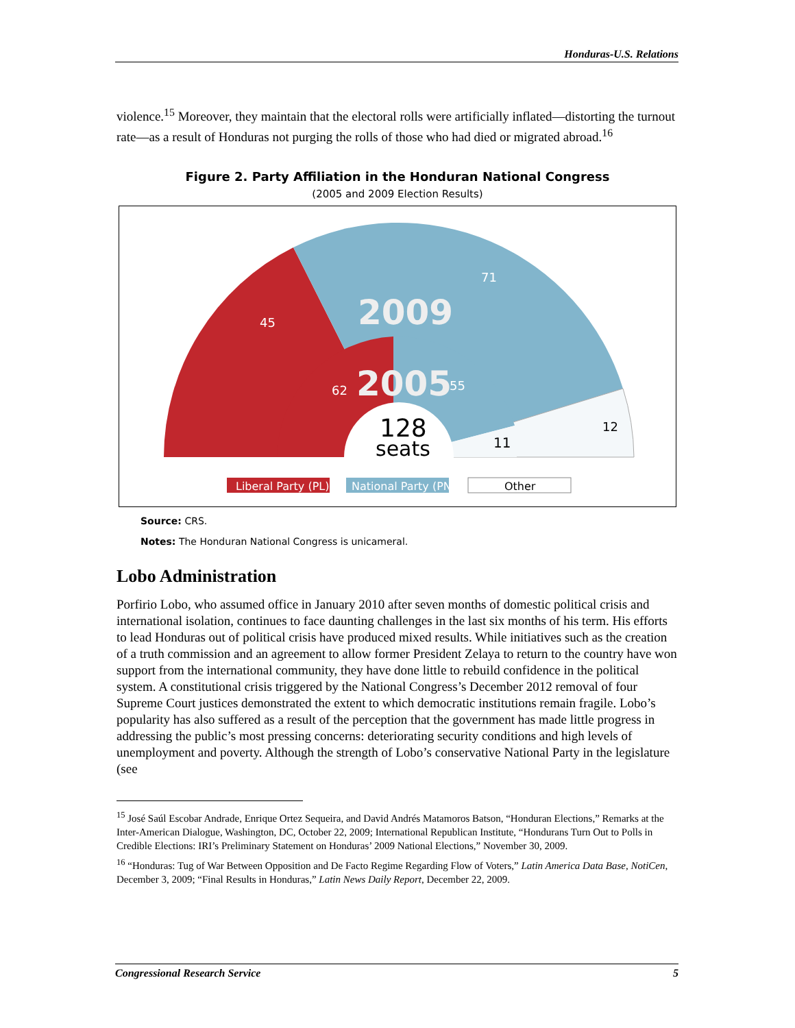Honduras-U.S. Relations
violence.<sup>15</sup> Moreover, they maintain that the electoral rolls were artificially inflated—distorting the turnout rate—as a result of Honduras not purging the rolls of those who had died or migrated abroad.<sup>16</sup>
Figure 2. Party Affiliation in the Honduran National Congress
(2005 and 2009 Election Results)
45
71
12
2009
62
2005
55
11
128
seats
Liberal Party (PL)
National Party (PN)
Other
Source: CRS.
Notes: The Honduran National Congress is unicameral.
Lobo Administration
Porfirio Lobo, who assumed office in January 2010 after seven months of domestic political crisis and international isolation, continues to face daunting challenges in the last six months of his term. His efforts to lead Honduras out of political crisis have produced mixed results. While initiatives such as the creation of a truth commission and an agreement to allow former President Zelaya to return to the country have won support from the international community, they have done little to rebuild confidence in the political system. A constitutional crisis triggered by the National Congress’s December 2012 removal of four Supreme Court justices demonstrated the extent to which democratic institutions remain fragile. Lobo’s popularity has also suffered as a result of the perception that the government has made little progress in addressing the public’s most pressing concerns: deteriorating security conditions and high levels of unemployment and poverty. Although the strength of Lobo’s conservative National Party in the legislature (see
<sup>15</sup> José Saúl Escobar Andrade, Enrique Ortez Sequeira, and David Andrés Matamoros Batson, “Honduran Elections,” Remarks at the Inter-American Dialogue, Washington, DC, October 22, 2009; International Republican Institute, “Hondurans Turn Out to Polls in Credible Elections: IRI’s Preliminary Statement on Honduras’ 2009 National Elections,” November 30, 2009.
<sup>16</sup> “Honduras: Tug of War Between Opposition and De Facto Regime Regarding Flow of Voters,” Latin America Data Base, NotiCen, December 3, 2009; “Final Results in Honduras,” Latin News Daily Report, December 22, 2009.
Congressional Research Service 5